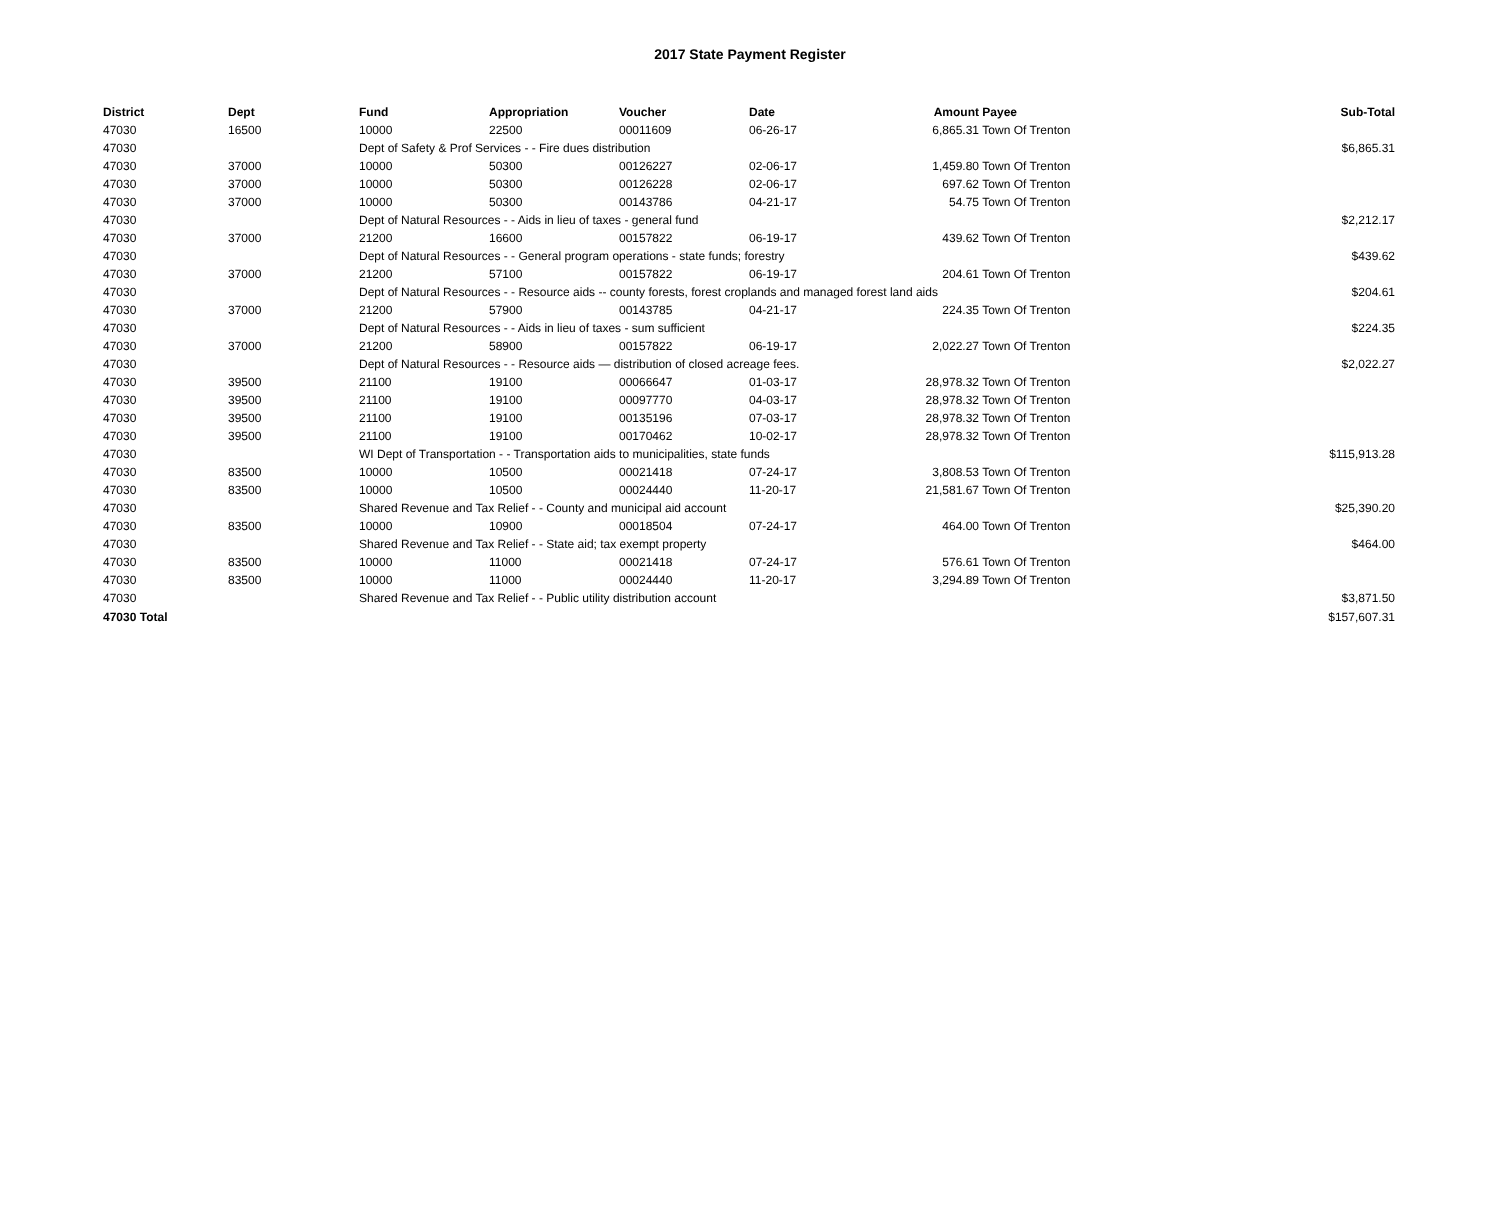2017 State Payment Register
| District | Dept | Fund | Appropriation | Voucher | Date | Amount | Payee | Sub-Total |
| --- | --- | --- | --- | --- | --- | --- | --- | --- |
| 47030 | 16500 | 10000 | 22500 | 00011609 | 06-26-17 | 6,865.31 | Town Of Trenton | |
| 47030 | | Dept of Safety & Prof Services - - Fire dues distribution | | | | | | $6,865.31 |
| 47030 | 37000 | 10000 | 50300 | 00126227 | 02-06-17 | 1,459.80 | Town Of Trenton | |
| 47030 | 37000 | 10000 | 50300 | 00126228 | 02-06-17 | 697.62 | Town Of Trenton | |
| 47030 | 37000 | 10000 | 50300 | 00143786 | 04-21-17 | 54.75 | Town Of Trenton | |
| 47030 | | Dept of Natural Resources - - Aids in lieu of taxes - general fund | | | | | | $2,212.17 |
| 47030 | 37000 | 21200 | 16600 | 00157822 | 06-19-17 | 439.62 | Town Of Trenton | |
| 47030 | | Dept of Natural Resources - - General program operations - state funds; forestry | | | | | | $439.62 |
| 47030 | 37000 | 21200 | 57100 | 00157822 | 06-19-17 | 204.61 | Town Of Trenton | |
| 47030 | | Dept of Natural Resources - - Resource aids -- county forests, forest croplands and managed forest land aids | | | | | | $204.61 |
| 47030 | 37000 | 21200 | 57900 | 00143785 | 04-21-17 | 224.35 | Town Of Trenton | |
| 47030 | | Dept of Natural Resources - - Aids in lieu of taxes - sum sufficient | | | | | | $224.35 |
| 47030 | 37000 | 21200 | 58900 | 00157822 | 06-19-17 | 2,022.27 | Town Of Trenton | |
| 47030 | | Dept of Natural Resources - - Resource aids — distribution of closed acreage fees. | | | | | | $2,022.27 |
| 47030 | 39500 | 21100 | 19100 | 00066647 | 01-03-17 | 28,978.32 | Town Of Trenton | |
| 47030 | 39500 | 21100 | 19100 | 00097770 | 04-03-17 | 28,978.32 | Town Of Trenton | |
| 47030 | 39500 | 21100 | 19100 | 00135196 | 07-03-17 | 28,978.32 | Town Of Trenton | |
| 47030 | 39500 | 21100 | 19100 | 00170462 | 10-02-17 | 28,978.32 | Town Of Trenton | |
| 47030 | | WI Dept of Transportation - - Transportation aids to municipalities, state funds | | | | | | $115,913.28 |
| 47030 | 83500 | 10000 | 10500 | 00021418 | 07-24-17 | 3,808.53 | Town Of Trenton | |
| 47030 | 83500 | 10000 | 10500 | 00024440 | 11-20-17 | 21,581.67 | Town Of Trenton | |
| 47030 | | Shared Revenue and Tax Relief - - County and municipal aid account | | | | | | $25,390.20 |
| 47030 | 83500 | 10000 | 10900 | 00018504 | 07-24-17 | 464.00 | Town Of Trenton | |
| 47030 | | Shared Revenue and Tax Relief - - State aid; tax exempt property | | | | | | $464.00 |
| 47030 | 83500 | 10000 | 11000 | 00021418 | 07-24-17 | 576.61 | Town Of Trenton | |
| 47030 | 83500 | 10000 | 11000 | 00024440 | 11-20-17 | 3,294.89 | Town Of Trenton | |
| 47030 | | Shared Revenue and Tax Relief - - Public utility distribution account | | | | | | $3,871.50 |
| 47030 Total | | | | | | | | $157,607.31 |